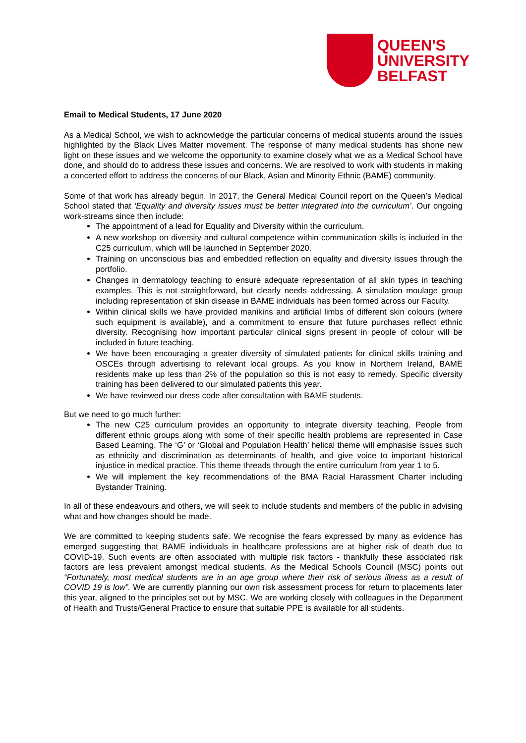QUEEN'S
UNIVERSITY
BELFAST
Email to Medical Students, 17 June 2020
As a Medical School, we wish to acknowledge the particular concerns of medical students around the issues highlighted by the Black Lives Matter movement. The response of many medical students has shone new light on these issues and we welcome the opportunity to examine closely what we as a Medical School have done, and should do to address these issues and concerns. We are resolved to work with students in making a concerted effort to address the concerns of our Black, Asian and Minority Ethnic (BAME) community.
Some of that work has already begun. In 2017, the General Medical Council report on the Queen’s Medical School stated that ‘Equality and diversity issues must be better integrated into the curriculum’. Our ongoing work-streams since then include:
The appointment of a lead for Equality and Diversity within the curriculum.
A new workshop on diversity and cultural competence within communication skills is included in the C25 curriculum, which will be launched in September 2020.
Training on unconscious bias and embedded reflection on equality and diversity issues through the portfolio.
Changes in dermatology teaching to ensure adequate representation of all skin types in teaching examples. This is not straightforward, but clearly needs addressing. A simulation moulage group including representation of skin disease in BAME individuals has been formed across our Faculty.
Within clinical skills we have provided manikins and artificial limbs of different skin colours (where such equipment is available), and a commitment to ensure that future purchases reflect ethnic diversity. Recognising how important particular clinical signs present in people of colour will be included in future teaching.
We have been encouraging a greater diversity of simulated patients for clinical skills training and OSCEs through advertising to relevant local groups. As you know in Northern Ireland, BAME residents make up less than 2% of the population so this is not easy to remedy. Specific diversity training has been delivered to our simulated patients this year.
We have reviewed our dress code after consultation with BAME students.
But we need to go much further:
The new C25 curriculum provides an opportunity to integrate diversity teaching. People from different ethnic groups along with some of their specific health problems are represented in Case Based Learning. The ‘G’ or ‘Global and Population Health’ helical theme will emphasise issues such as ethnicity and discrimination as determinants of health, and give voice to important historical injustice in medical practice. This theme threads through the entire curriculum from year 1 to 5.
We will implement the key recommendations of the BMA Racial Harassment Charter including Bystander Training.
In all of these endeavours and others, we will seek to include students and members of the public in advising what and how changes should be made.
We are committed to keeping students safe. We recognise the fears expressed by many as evidence has emerged suggesting that BAME individuals in healthcare professions are at higher risk of death due to COVID-19. Such events are often associated with multiple risk factors - thankfully these associated risk factors are less prevalent amongst medical students. As the Medical Schools Council (MSC) points out “Fortunately, most medical students are in an age group where their risk of serious illness as a result of COVID 19 is low”. We are currently planning our own risk assessment process for return to placements later this year, aligned to the principles set out by MSC. We are working closely with colleagues in the Department of Health and Trusts/General Practice to ensure that suitable PPE is available for all students.